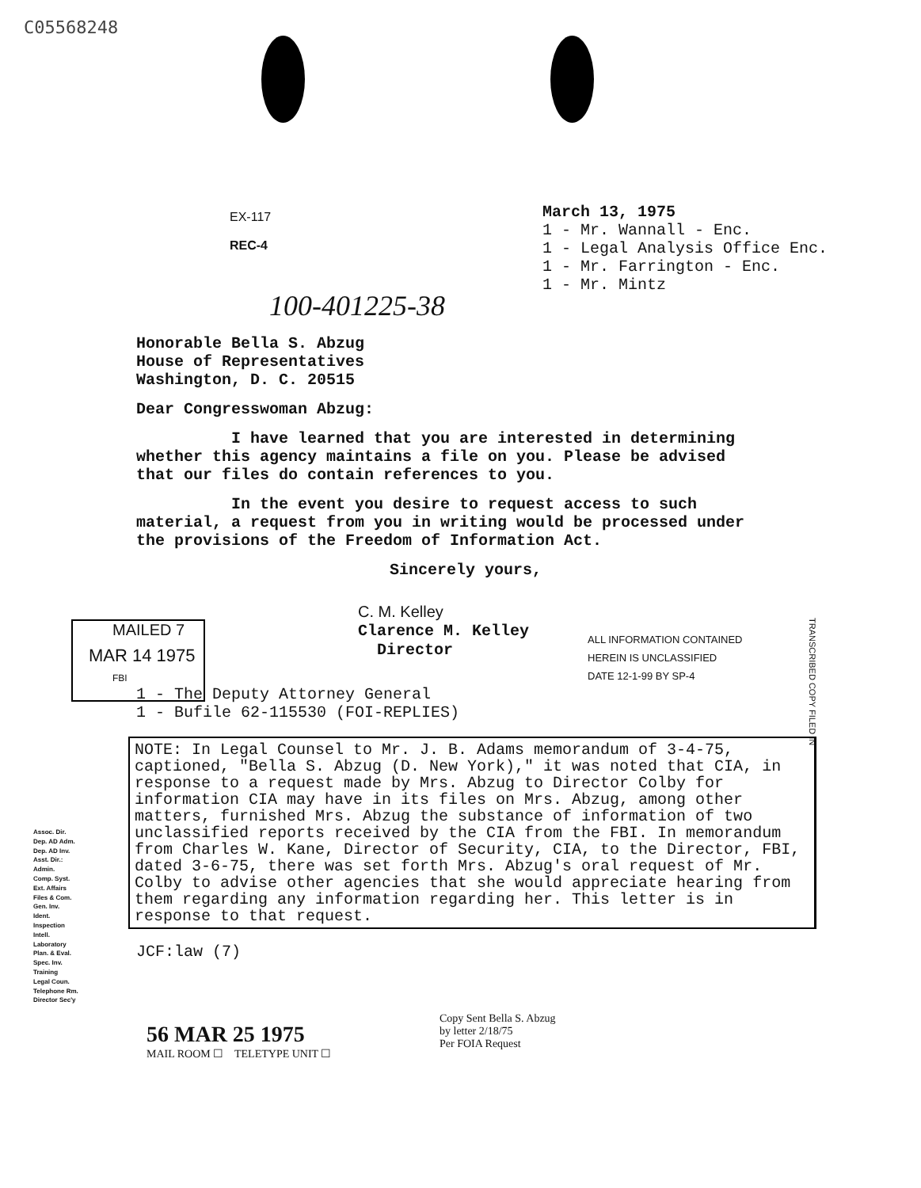C05568248
March 13, 1975
1 - Mr. Wannall - Enc.
1 - Legal Analysis Office Enc.
1 - Mr. Farrington - Enc.
1 - Mr. Mintz
EX-117
REC-4
100-401225-38
Honorable Bella S. Abzug
House of Representatives
Washington, D. C. 20515
Dear Congresswoman Abzug:
I have learned that you are interested in determining whether this agency maintains a file on you. Please be advised that our files do contain references to you.
In the event you desire to request access to such material, a request from you in writing would be processed under the provisions of the Freedom of Information Act.
Sincerely yours,
C. M. Kelley
Clarence M. Kelley
Director
ALL INFORMATION CONTAINED
HEREIN IS UNCLASSIFIED
DATE 12-1-99 BY SP-4
1 - The Deputy Attorney General
1 - Bufile 62-115530 (FOI-REPLIES)
MAILED 7
MAR 14 1975
FBI
NOTE: In Legal Counsel to Mr. J. B. Adams memorandum of 3-4-75, captioned, "Bella S. Abzug (D. New York)," it was noted that CIA, in response to a request made by Mrs. Abzug to Director Colby for information CIA may have in its files on Mrs. Abzug, among other matters, furnished Mrs. Abzug the substance of information of two unclassified reports received by the CIA from the FBI. In memorandum from Charles W. Kane, Director of Security, CIA, to the Director, FBI, dated 3-6-75, there was set forth Mrs. Abzug's oral request of Mr. Colby to advise other agencies that she would appreciate hearing from them regarding any information regarding her. This letter is in response to that request.
Assoc. Dir.
Dep. AD Adm.
Dep. AD Inv.
Asst. Dir.:
Admin.
Comp. Syst.
Ext. Affairs
Files & Com.
Gen. Inv.
Ident.
Inspection
Intell.
Laboratory
Plan. & Eval.
Spec. Inv.
Training
Legal Coun.
Telephone Rm.
Director Sec'y
JCF:law (7)
56 MAR 25 1975
MAIL ROOM ☐ TELETYPE UNIT ☐
Copy Sent Bella S. Abzug
by letter 2/18/75
Per FOIA Request
TRANSCRIBED COPY FILED IN